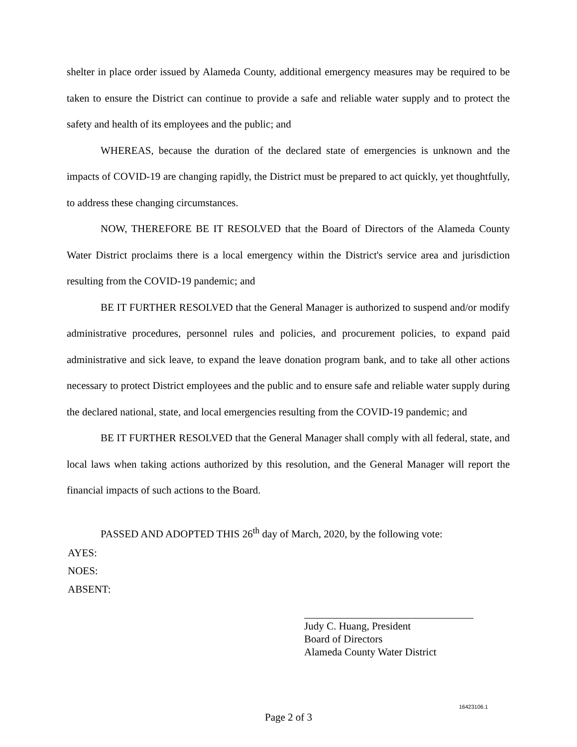shelter in place order issued by Alameda County, additional emergency measures may be required to be taken to ensure the District can continue to provide a safe and reliable water supply and to protect the safety and health of its employees and the public; and
WHEREAS, because the duration of the declared state of emergencies is unknown and the impacts of COVID-19 are changing rapidly, the District must be prepared to act quickly, yet thoughtfully, to address these changing circumstances.
NOW, THEREFORE BE IT RESOLVED that the Board of Directors of the Alameda County Water District proclaims there is a local emergency within the District's service area and jurisdiction resulting from the COVID-19 pandemic; and
BE IT FURTHER RESOLVED that the General Manager is authorized to suspend and/or modify administrative procedures, personnel rules and policies, and procurement policies, to expand paid administrative and sick leave, to expand the leave donation program bank, and to take all other actions necessary to protect District employees and the public and to ensure safe and reliable water supply during the declared national, state, and local emergencies resulting from the COVID-19 pandemic; and
BE IT FURTHER RESOLVED that the General Manager shall comply with all federal, state, and local laws when taking actions authorized by this resolution, and the General Manager will report the financial impacts of such actions to the Board.
PASSED AND ADOPTED THIS 26<sup>th</sup> day of March, 2020, by the following vote:
AYES:
NOES:
ABSENT:
Judy C. Huang, President
Board of Directors
Alameda County Water District
16423106.1
Page 2 of 3